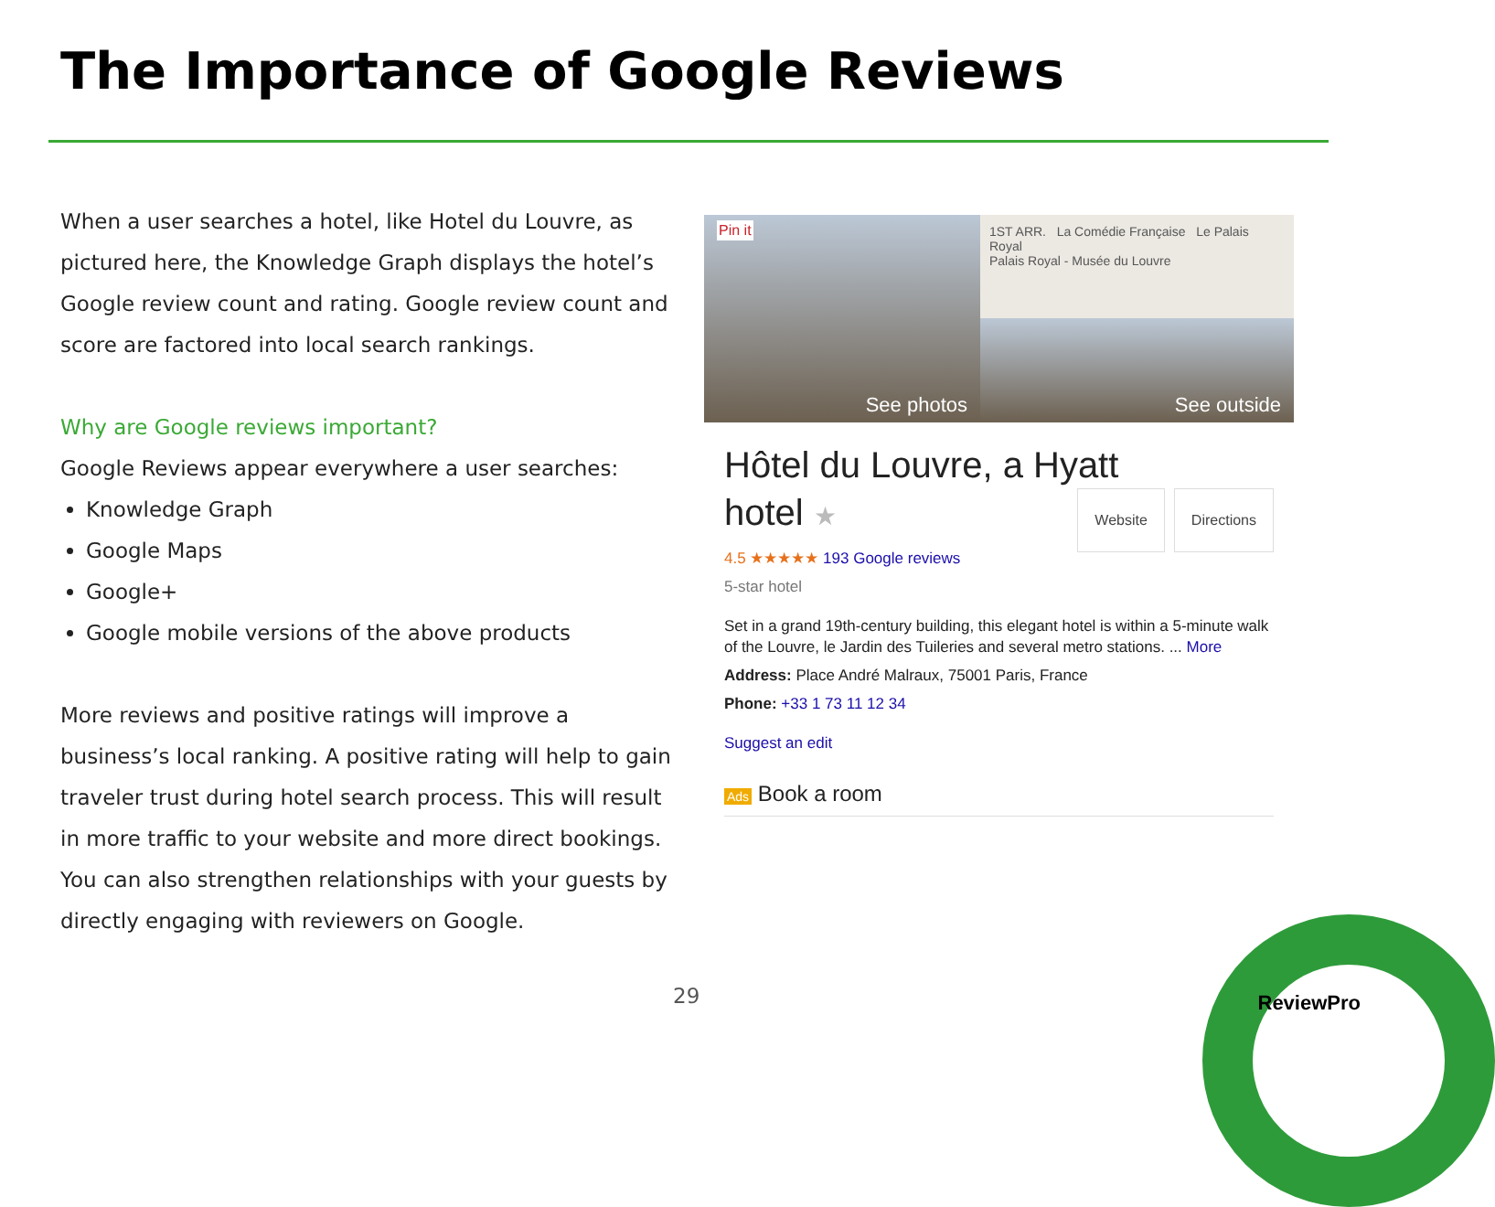The Importance of Google Reviews
When a user searches a hotel, like Hotel du Louvre, as pictured here, the Knowledge Graph displays the hotel’s Google review count and rating. Google review count and score are factored into local search rankings.
Why are Google reviews important?
Google Reviews appear everywhere a user searches:
Knowledge Graph
Google Maps
Google+
Google mobile versions of the above products
More reviews and positive ratings will improve a business’s local ranking. A positive rating will help to gain traveler trust during hotel search process. This will result in more traffic to your website and more direct bookings. You can also strengthen relationships with your guests by directly engaging with reviewers on Google.
Pin it
See photos
1ST ARR. La Comédie Française Le Palais Royal
Palais Royal - Musée du Louvre
See outside
Hôtel du Louvre, a Hyatt
hotel ★ Website Directions
4.5 ★★★★★ 193 Google reviews
5-star hotel
Set in a grand 19th-century building, this elegant hotel is within a 5-minute walk of the Louvre, le Jardin des Tuileries and several metro stations. ... More
Address: Place André Malraux, 75001 Paris, France
Phone: +33 1 73 11 12 34
Suggest an edit
Ads Book a room
29 ReviewPro